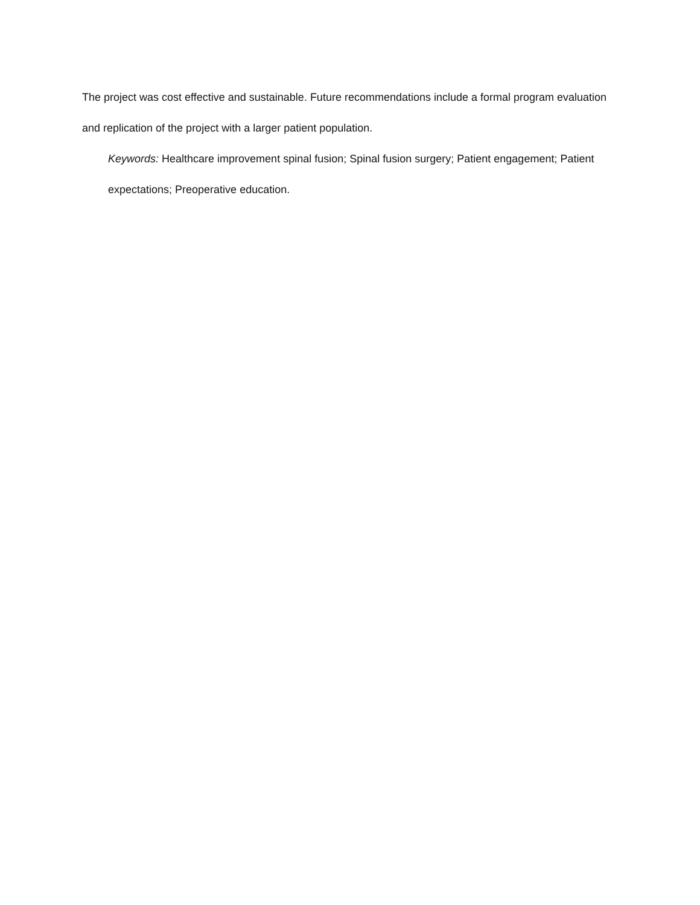The project was cost effective and sustainable. Future recommendations include a formal program evaluation and replication of the project with a larger patient population.
Keywords: Healthcare improvement spinal fusion; Spinal fusion surgery; Patient engagement; Patient expectations; Preoperative education.